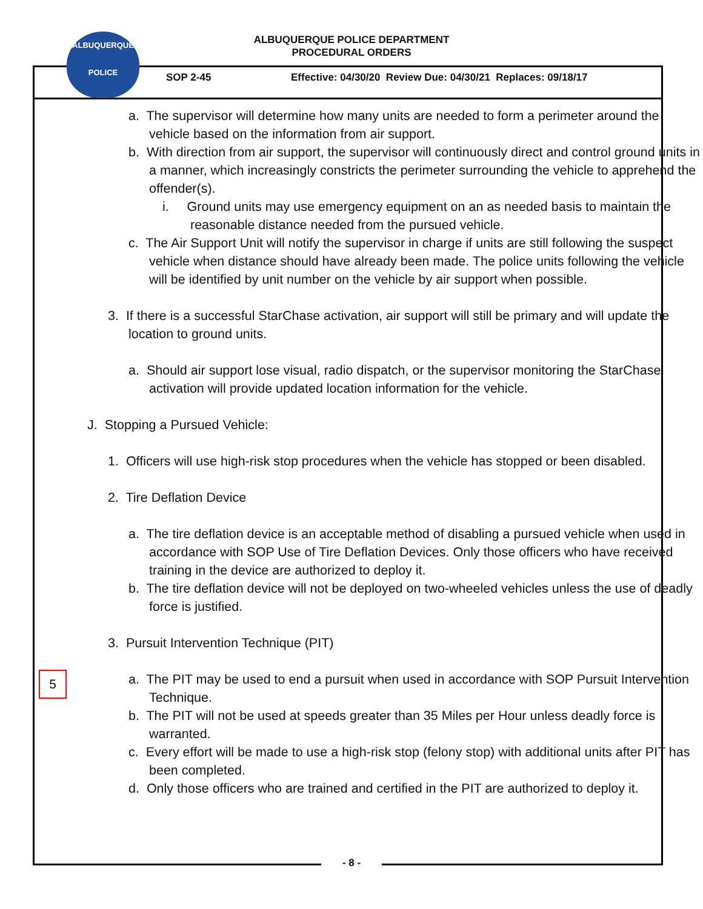ALBUQUERQUE POLICE DEPARTMENT
PROCEDURAL ORDERS
ALBUQUERQUE
POLICE
SOP 2-45
Effective: 04/30/20 Review Due: 04/30/21 Replaces: 09/18/17
a. The supervisor will determine how many units are needed to form a perimeter around the vehicle based on the information from air support.
b. With direction from air support, the supervisor will continuously direct and control ground units in a manner, which increasingly constricts the perimeter surrounding the vehicle to apprehend the offender(s).
i. Ground units may use emergency equipment on an as needed basis to maintain the reasonable distance needed from the pursued vehicle.
c. The Air Support Unit will notify the supervisor in charge if units are still following the suspect vehicle when distance should have already been made. The police units following the vehicle will be identified by unit number on the vehicle by air support when possible.
3. If there is a successful StarChase activation, air support will still be primary and will update the location to ground units.
a. Should air support lose visual, radio dispatch, or the supervisor monitoring the StarChase activation will provide updated location information for the vehicle.
J. Stopping a Pursued Vehicle:
1. Officers will use high-risk stop procedures when the vehicle has stopped or been disabled.
2. Tire Deflation Device
a. The tire deflation device is an acceptable method of disabling a pursued vehicle when used in accordance with SOP Use of Tire Deflation Devices. Only those officers who have received training in the device are authorized to deploy it.
b. The tire deflation device will not be deployed on two-wheeled vehicles unless the use of deadly force is justified.
3. Pursuit Intervention Technique (PIT)
a. The PIT may be used to end a pursuit when used in accordance with SOP Pursuit Intervention Technique.
b. The PIT will not be used at speeds greater than 35 Miles per Hour unless deadly force is warranted.
c. Every effort will be made to use a high-risk stop (felony stop) with additional units after PIT has been completed.
d. Only those officers who are trained and certified in the PIT are authorized to deploy it.
5
- 8 -